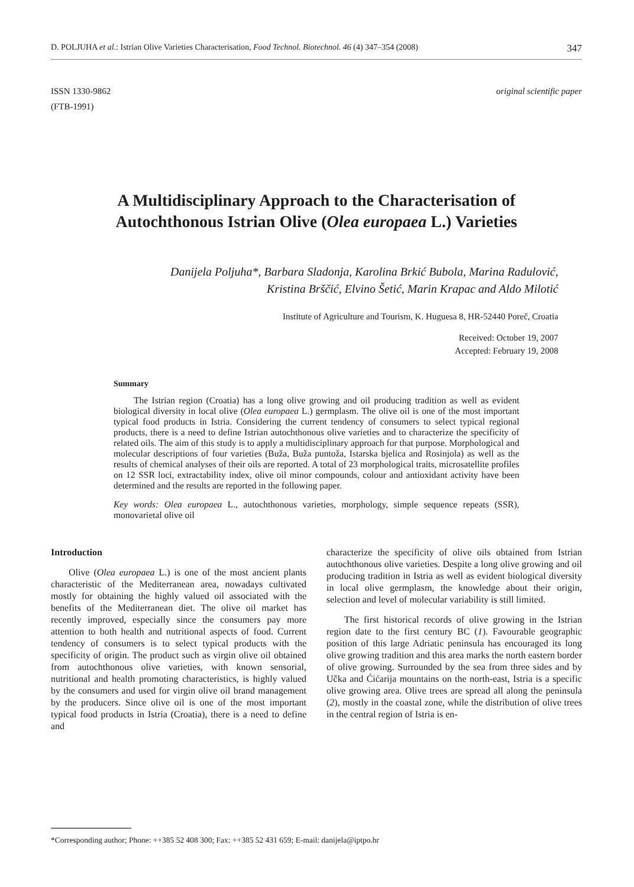D. POLJUHA et al.: Istrian Olive Varieties Characterisation, Food Technol. Biotechnol. 46 (4) 347–354 (2008) 347
ISSN 1330-9862
(FTB-1991)
original scientific paper
A Multidisciplinary Approach to the Characterisation of
Autochthonous Istrian Olive (Olea europaea L.) Varieties
Danijela Poljuha*, Barbara Sladonja, Karolina Brkić Bubola, Marina Radulović,
Kristina Brščić, Elvino Šetić, Marin Krapac and Aldo Milotić
Institute of Agriculture and Tourism, K. Huguesa 8, HR-52440 Poreč, Croatia
Received: October 19, 2007
Accepted: February 19, 2008
Summary
The Istrian region (Croatia) has a long olive growing and oil producing tradition as well as evident biological diversity in local olive (Olea europaea L.) germplasm. The olive oil is one of the most important typical food products in Istria. Considering the current tendency of consumers to select typical regional products, there is a need to define Istrian autochthonous olive varieties and to characterize the specificity of related oils. The aim of this study is to apply a multidisciplinary approach for that purpose. Morphological and molecular descriptions of four varieties (Buža, Buža puntoža, Istarska bjelica and Rosinjola) as well as the results of chemical analyses of their oils are reported. A total of 23 morphological traits, microsatellite profiles on 12 SSR loci, extractability index, olive oil minor compounds, colour and antioxidant activity have been determined and the results are reported in the following paper.
Key words: Olea europaea L., autochthonous varieties, morphology, simple sequence repeats (SSR), monovarietal olive oil
Introduction
Olive (Olea europaea L.) is one of the most ancient plants characteristic of the Mediterranean area, nowadays cultivated mostly for obtaining the highly valued oil associated with the benefits of the Mediterranean diet. The olive oil market has recently improved, especially since the consumers pay more attention to both health and nutritional aspects of food. Current tendency of consumers is to select typical products with the specificity of origin. The product such as virgin olive oil obtained from autochthonous olive varieties, with known sensorial, nutritional and health promoting characteristics, is highly valued by the consumers and used for virgin olive oil brand management by the producers. Since olive oil is one of the most important typical food products in Istria (Croatia), there is a need to define and
characterize the specificity of olive oils obtained from Istrian autochthonous olive varieties. Despite a long olive growing and oil producing tradition in Istria as well as evident biological diversity in local olive germplasm, the knowledge about their origin, selection and level of molecular variability is still limited.
The first historical records of olive growing in the Istrian region date to the first century BC (1). Favourable geographic position of this large Adriatic peninsula has encouraged its long olive growing tradition and this area marks the north eastern border of olive growing. Surrounded by the sea from three sides and by Učka and Ćićarija mountains on the north-east, Istria is a specific olive growing area. Olive trees are spread all along the peninsula (2), mostly in the coastal zone, while the distribution of olive trees in the central region of Istria is en-
*Corresponding author; Phone: ++385 52 408 300; Fax: ++385 52 431 659; E-mail: danijela@iptpo.hr